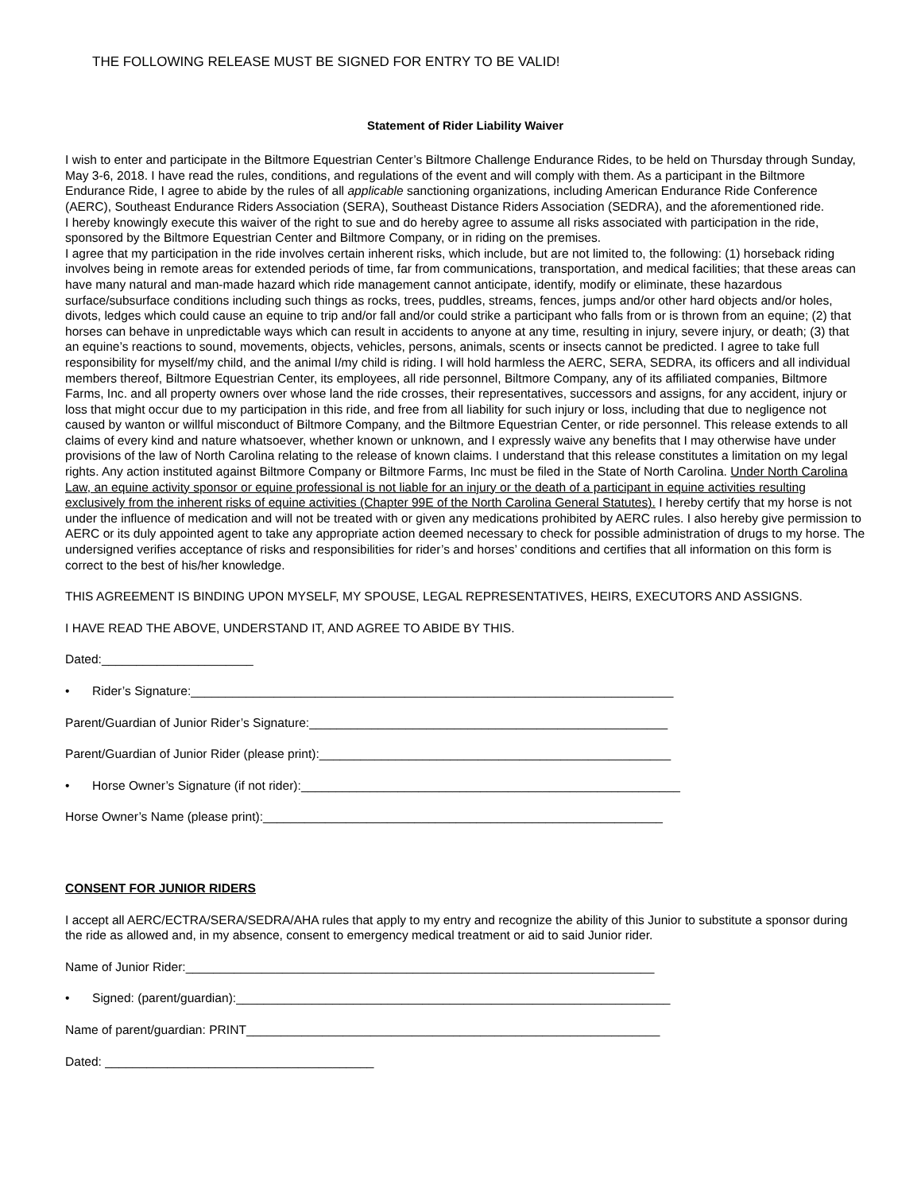THE FOLLOWING RELEASE MUST BE SIGNED FOR ENTRY TO BE VALID!
Statement of Rider Liability Waiver
I wish to enter and participate in the Biltmore Equestrian Center’s Biltmore Challenge Endurance Rides, to be held on Thursday through Sunday, May 3-6, 2018. I have read the rules, conditions, and regulations of the event and will comply with them. As a participant in the Biltmore Endurance Ride, I agree to abide by the rules of all applicable sanctioning organizations, including American Endurance Ride Conference (AERC), Southeast Endurance Riders Association (SERA), Southeast Distance Riders Association (SEDRA), and the aforementioned ride.
I hereby knowingly execute this waiver of the right to sue and do hereby agree to assume all risks associated with participation in the ride, sponsored by the Biltmore Equestrian Center and Biltmore Company, or in riding on the premises.
I agree that my participation in the ride involves certain inherent risks, which include, but are not limited to, the following: (1) horseback riding involves being in remote areas for extended periods of time, far from communications, transportation, and medical facilities; that these areas can have many natural and man-made hazard which ride management cannot anticipate, identify, modify or eliminate, these hazardous surface/subsurface conditions including such things as rocks, trees, puddles, streams, fences, jumps and/or other hard objects and/or holes, divots, ledges which could cause an equine to trip and/or fall and/or could strike a participant who falls from or is thrown from an equine; (2) that horses can behave in unpredictable ways which can result in accidents to anyone at any time, resulting in injury, severe injury, or death; (3) that an equine’s reactions to sound, movements, objects, vehicles, persons, animals, scents or insects cannot be predicted. I agree to take full responsibility for myself/my child, and the animal I/my child is riding. I will hold harmless the AERC, SERA, SEDRA, its officers and all individual members thereof, Biltmore Equestrian Center, its employees, all ride personnel, Biltmore Company, any of its affiliated companies, Biltmore Farms, Inc. and all property owners over whose land the ride crosses, their representatives, successors and assigns, for any accident, injury or loss that might occur due to my participation in this ride, and free from all liability for such injury or loss, including that due to negligence not caused by wanton or willful misconduct of Biltmore Company, and the Biltmore Equestrian Center, or ride personnel. This release extends to all claims of every kind and nature whatsoever, whether known or unknown, and I expressly waive any benefits that I may otherwise have under provisions of the law of North Carolina relating to the release of known claims. I understand that this release constitutes a limitation on my legal rights. Any action instituted against Biltmore Company or Biltmore Farms, Inc must be filed in the State of North Carolina. Under North Carolina Law, an equine activity sponsor or equine professional is not liable for an injury or the death of a participant in equine activities resulting exclusively from the inherent risks of equine activities (Chapter 99E of the North Carolina General Statutes). I hereby certify that my horse is not under the influence of medication and will not be treated with or given any medications prohibited by AERC rules. I also hereby give permission to AERC or its duly appointed agent to take any appropriate action deemed necessary to check for possible administration of drugs to my horse. The undersigned verifies acceptance of risks and responsibilities for rider’s and horses’ conditions and certifies that all information on this form is correct to the best of his/her knowledge.
THIS AGREEMENT IS BINDING UPON MYSELF, MY SPOUSE, LEGAL REPRESENTATIVES, HEIRS, EXECUTORS AND ASSIGNS.
I HAVE READ THE ABOVE, UNDERSTAND IT, AND AGREE TO ABIDE BY THIS.
Dated:______________________
• Rider’s Signature:______________________________________________________________________
Parent/Guardian of Junior Rider’s Signature:____________________________________________________
Parent/Guardian of Junior Rider (please print):___________________________________________________
• Horse Owner’s Signature (if not rider):_______________________________________________________
Horse Owner’s Name (please print):__________________________________________________________
CONSENT FOR JUNIOR RIDERS
I accept all AERC/ECTRA/SERA/SEDRA/AHA rules that apply to my entry and recognize the ability of this Junior to substitute a sponsor during the ride as allowed and, in my absence, consent to emergency medical treatment or aid to said Junior rider.
Name of Junior Rider:____________________________________________________________________
• Signed: (parent/guardian):_______________________________________________________________
Name of parent/guardian: PRINT____________________________________________________________
Dated: _______________________________________